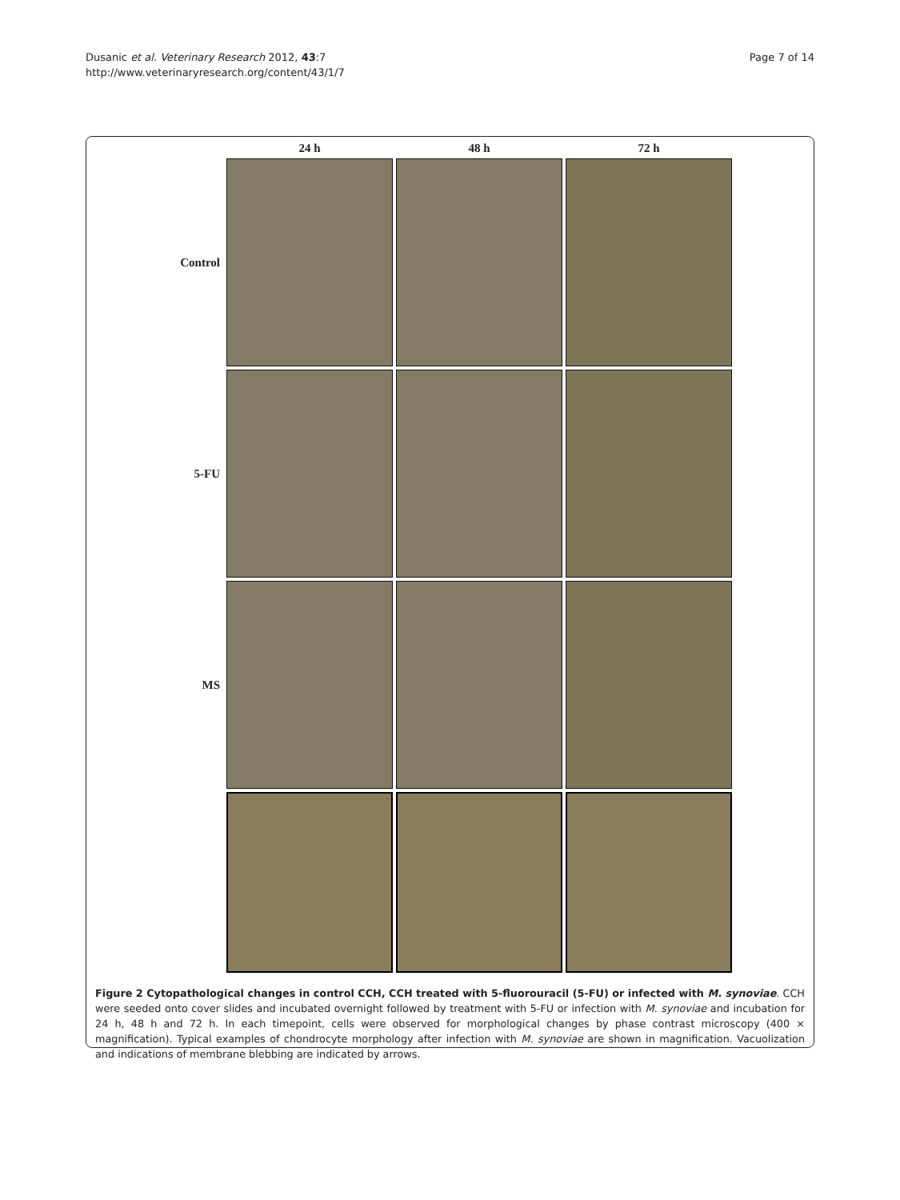Dusanic et al. Veterinary Research 2012, 43:7
http://www.veterinaryresearch.org/content/43/1/7
Page 7 of 14
24 h
48 h
72 h
Control
5-FU
MS
Figure 2 Cytopathological changes in control CCH, CCH treated with 5-fluorouracil (5-FU) or infected with M. synoviae. CCH were seeded onto cover slides and incubated overnight followed by treatment with 5-FU or infection with M. synoviae and incubation for 24 h, 48 h and 72 h. In each timepoint, cells were observed for morphological changes by phase contrast microscopy (400 × magnification). Typical examples of chondrocyte morphology after infection with M. synoviae are shown in magnification. Vacuolization and indications of membrane blebbing are indicated by arrows.